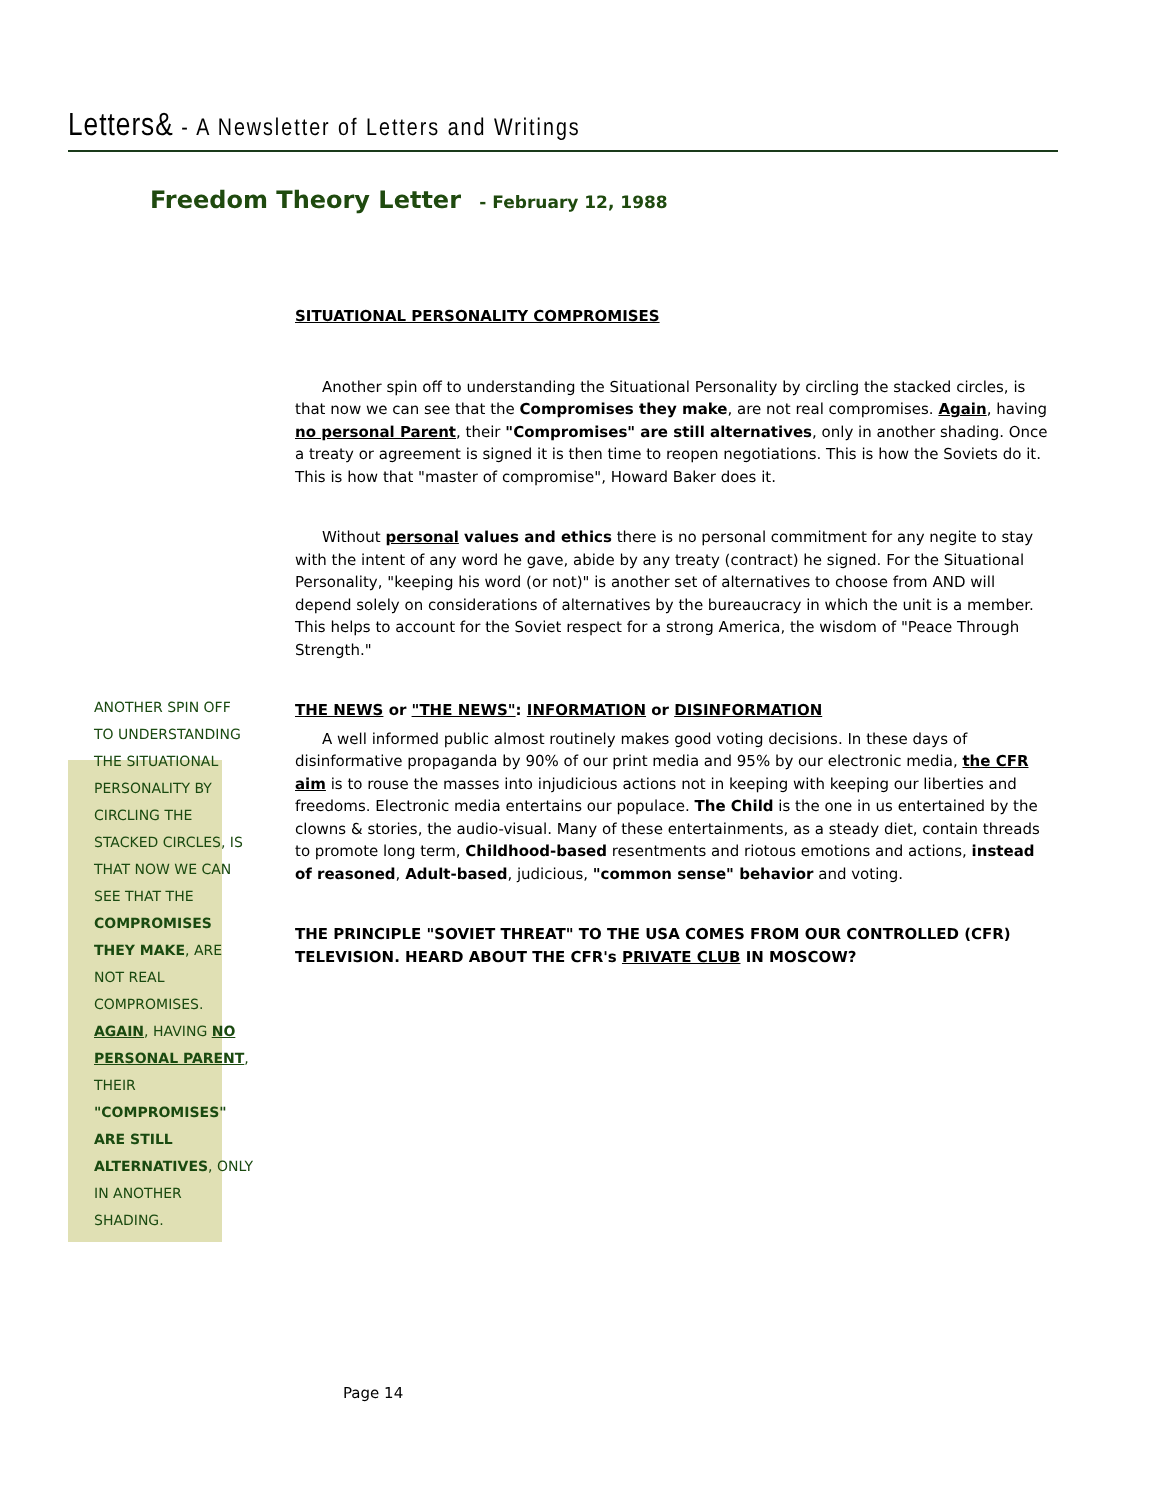Letters& - A Newsletter of Letters and Writings
Freedom Theory Letter - February 12, 1988
ANOTHER SPIN OFF TO UNDERSTANDING THE SITUATIONAL PERSONALITY BY CIRCLING THE STACKED CIRCLES, IS THAT NOW WE CAN SEE THAT THE COMPROMISES THEY MAKE, ARE NOT REAL COMPROMISES. AGAIN, HAVING NO PERSONAL PARENT, THEIR "COMPROMISES" ARE STILL ALTERNATIVES, ONLY IN ANOTHER SHADING.
SITUATIONAL PERSONALITY COMPROMISES
Another spin off to understanding the Situational Personality by circling the stacked circles, is that now we can see that the Compromises they make, are not real compromises. Again, having no personal Parent, their "Compromises" are still alternatives, only in another shading. Once a treaty or agreement is signed it is then time to reopen negotiations. This is how the Soviets do it. This is how that "master of compromise", Howard Baker does it.
Without personal values and ethics there is no personal commitment for any negite to stay with the intent of any word he gave, abide by any treaty (contract) he signed. For the Situational Personality, "keeping his word (or not)" is another set of alternatives to choose from AND will depend solely on considerations of alternatives by the bureaucracy in which the unit is a member. This helps to account for the Soviet respect for a strong America, the wisdom of "Peace Through Strength."
THE NEWS or "THE NEWS": INFORMATION or DISINFORMATION
A well informed public almost routinely makes good voting decisions. In these days of disinformative propaganda by 90% of our print media and 95% by our electronic media, the CFR aim is to rouse the masses into injudicious actions not in keeping with keeping our liberties and freedoms. Electronic media entertains our populace. The Child is the one in us entertained by the clowns & stories, the audio-visual. Many of these entertainments, as a steady diet, contain threads to promote long term, Childhood-based resentments and riotous emotions and actions, instead of reasoned, Adult-based, judicious, "common sense" behavior and voting.
THE PRINCIPLE "SOVIET THREAT" TO THE USA COMES FROM OUR CONTROLLED (CFR) TELEVISION. HEARD ABOUT THE CFR's PRIVATE CLUB IN MOSCOW?
Page 14